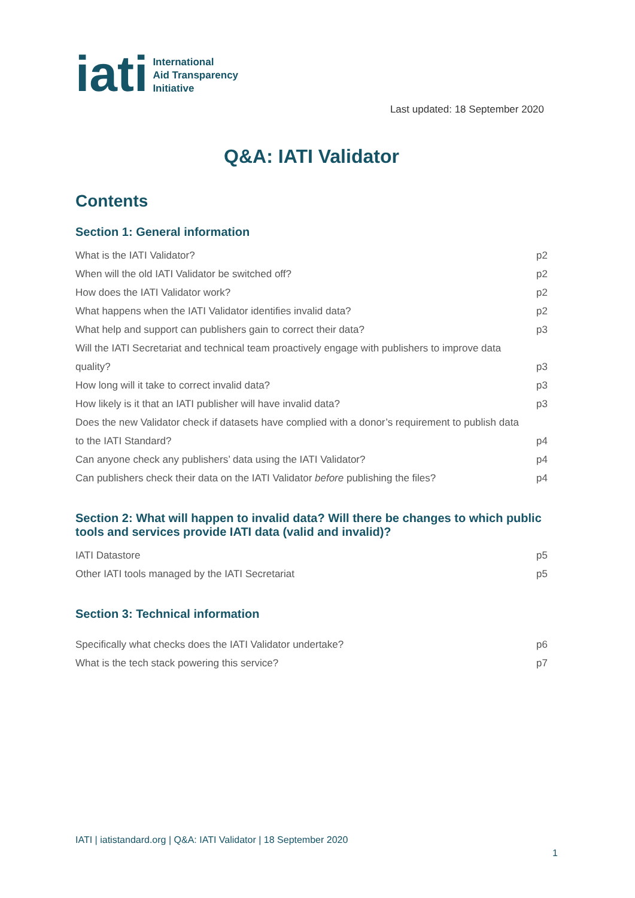iati
International
Aid Transparency
Initiative
Last updated: 18 September 2020
Q&A: IATI Validator
Contents
Section 1: General information
What is the IATI Validator? p2
When will the old IATI Validator be switched off? p2
How does the IATI Validator work? p2
What happens when the IATI Validator identifies invalid data? p2
What help and support can publishers gain to correct their data? p3
Will the IATI Secretariat and technical team proactively engage with publishers to improve data quality? p3
How long will it take to correct invalid data? p3
How likely is it that an IATI publisher will have invalid data? p3
Does the new Validator check if datasets have complied with a donor’s requirement to publish data to the IATI Standard? p4
Can anyone check any publishers’ data using the IATI Validator? p4
Can publishers check their data on the IATI Validator before publishing the files? p4
Section 2: What will happen to invalid data? Will there be changes to which public tools and services provide IATI data (valid and invalid)?
IATI Datastore p5
Other IATI tools managed by the IATI Secretariat p5
Section 3: Technical information
Specifically what checks does the IATI Validator undertake? p6
What is the tech stack powering this service? p7
IATI | iatistandard.org | Q&A: IATI Validator | 18 September 2020
1